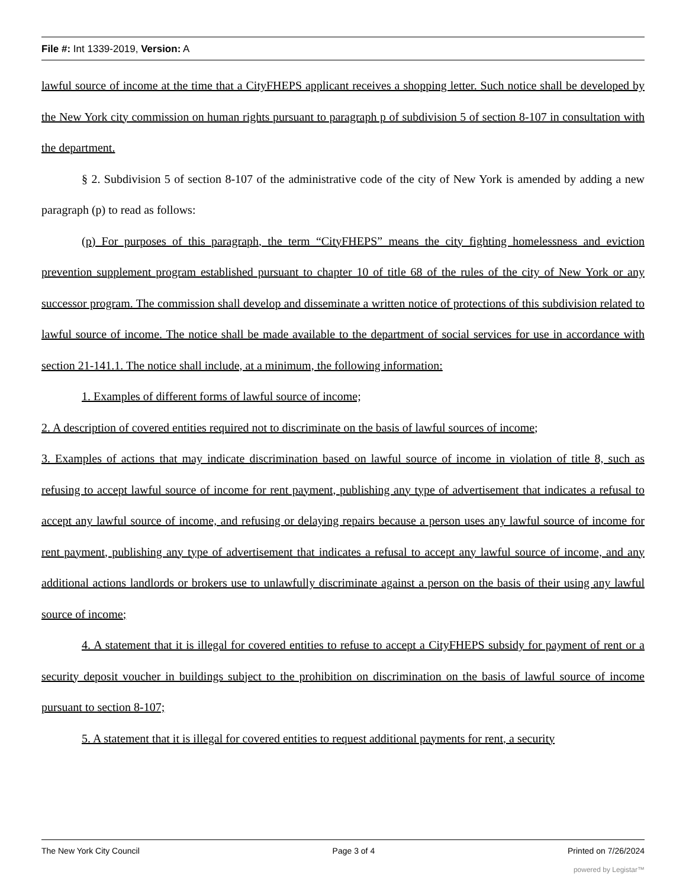File #: Int 1339-2019, Version: A
lawful source of income at the time that a CityFHEPS applicant receives a shopping letter. Such notice shall be developed by the New York city commission on human rights pursuant to paragraph p of subdivision 5 of section 8-107 in consultation with the department.
§ 2. Subdivision 5 of section 8-107 of the administrative code of the city of New York is amended by adding a new paragraph (p) to read as follows:
(p) For purposes of this paragraph, the term “CityFHEPS” means the city fighting homelessness and eviction prevention supplement program established pursuant to chapter 10 of title 68 of the rules of the city of New York or any successor program. The commission shall develop and disseminate a written notice of protections of this subdivision related to lawful source of income. The notice shall be made available to the department of social services for use in accordance with section 21-141.1. The notice shall include, at a minimum, the following information:
1. Examples of different forms of lawful source of income;
2. A description of covered entities required not to discriminate on the basis of lawful sources of income;
3. Examples of actions that may indicate discrimination based on lawful source of income in violation of title 8, such as refusing to accept lawful source of income for rent payment, publishing any type of advertisement that indicates a refusal to accept any lawful source of income, and refusing or delaying repairs because a person uses any lawful source of income for rent payment, publishing any type of advertisement that indicates a refusal to accept any lawful source of income, and any additional actions landlords or brokers use to unlawfully discriminate against a person on the basis of their using any lawful source of income;
4. A statement that it is illegal for covered entities to refuse to accept a CityFHEPS subsidy for payment of rent or a security deposit voucher in buildings subject to the prohibition on discrimination on the basis of lawful source of income pursuant to section 8-107;
5. A statement that it is illegal for covered entities to request additional payments for rent, a security
The New York City Council Page 3 of 4 Printed on 7/26/2024
powered by Legistar™